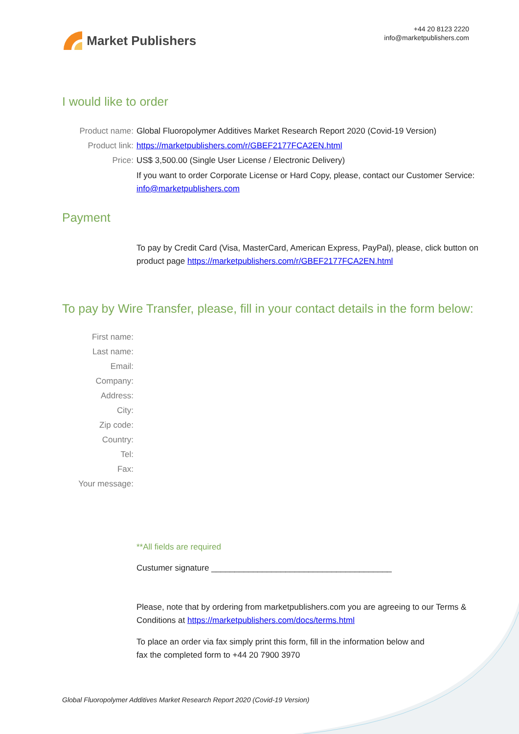Market Publishers
+44 20 8123 2220
info@marketpublishers.com
I would like to order
Product name: Global Fluoropolymer Additives Market Research Report 2020 (Covid-19 Version)
Product link: https://marketpublishers.com/r/GBEF2177FCA2EN.html
Price: US$ 3,500.00 (Single User License / Electronic Delivery)
If you want to order Corporate License or Hard Copy, please, contact our Customer Service:
info@marketpublishers.com
Payment
To pay by Credit Card (Visa, MasterCard, American Express, PayPal), please, click button on product page https://marketpublishers.com/r/GBEF2177FCA2EN.html
To pay by Wire Transfer, please, fill in your contact details in the form below:
First name:
Last name:
Email:
Company:
Address:
City:
Zip code:
Country:
Tel:
Fax:
Your message:
**All fields are required
Custumer signature _______________________________________
Please, note that by ordering from marketpublishers.com you are agreeing to our Terms & Conditions at https://marketpublishers.com/docs/terms.html
To place an order via fax simply print this form, fill in the information below and fax the completed form to +44 20 7900 3970
Global Fluoropolymer Additives Market Research Report 2020 (Covid-19 Version)